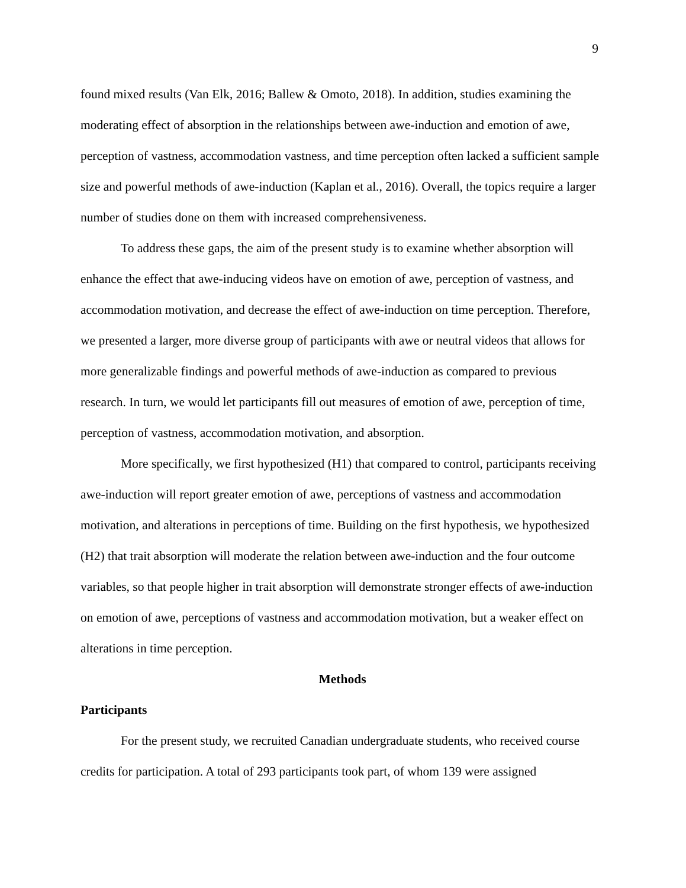9
found mixed results (Van Elk, 2016; Ballew & Omoto, 2018). In addition, studies examining the moderating effect of absorption in the relationships between awe-induction and emotion of awe, perception of vastness, accommodation vastness, and time perception often lacked a sufficient sample size and powerful methods of awe-induction (Kaplan et al., 2016). Overall, the topics require a larger number of studies done on them with increased comprehensiveness.
To address these gaps, the aim of the present study is to examine whether absorption will enhance the effect that awe-inducing videos have on emotion of awe, perception of vastness, and accommodation motivation, and decrease the effect of awe-induction on time perception. Therefore, we presented a larger, more diverse group of participants with awe or neutral videos that allows for more generalizable findings and powerful methods of awe-induction as compared to previous research. In turn, we would let participants fill out measures of emotion of awe, perception of time, perception of vastness, accommodation motivation, and absorption.
More specifically, we first hypothesized (H1) that compared to control, participants receiving awe-induction will report greater emotion of awe, perceptions of vastness and accommodation motivation, and alterations in perceptions of time. Building on the first hypothesis, we hypothesized (H2) that trait absorption will moderate the relation between awe-induction and the four outcome variables, so that people higher in trait absorption will demonstrate stronger effects of awe-induction on emotion of awe, perceptions of vastness and accommodation motivation, but a weaker effect on alterations in time perception.
Methods
Participants
For the present study, we recruited Canadian undergraduate students, who received course credits for participation. A total of 293 participants took part, of whom 139 were assigned